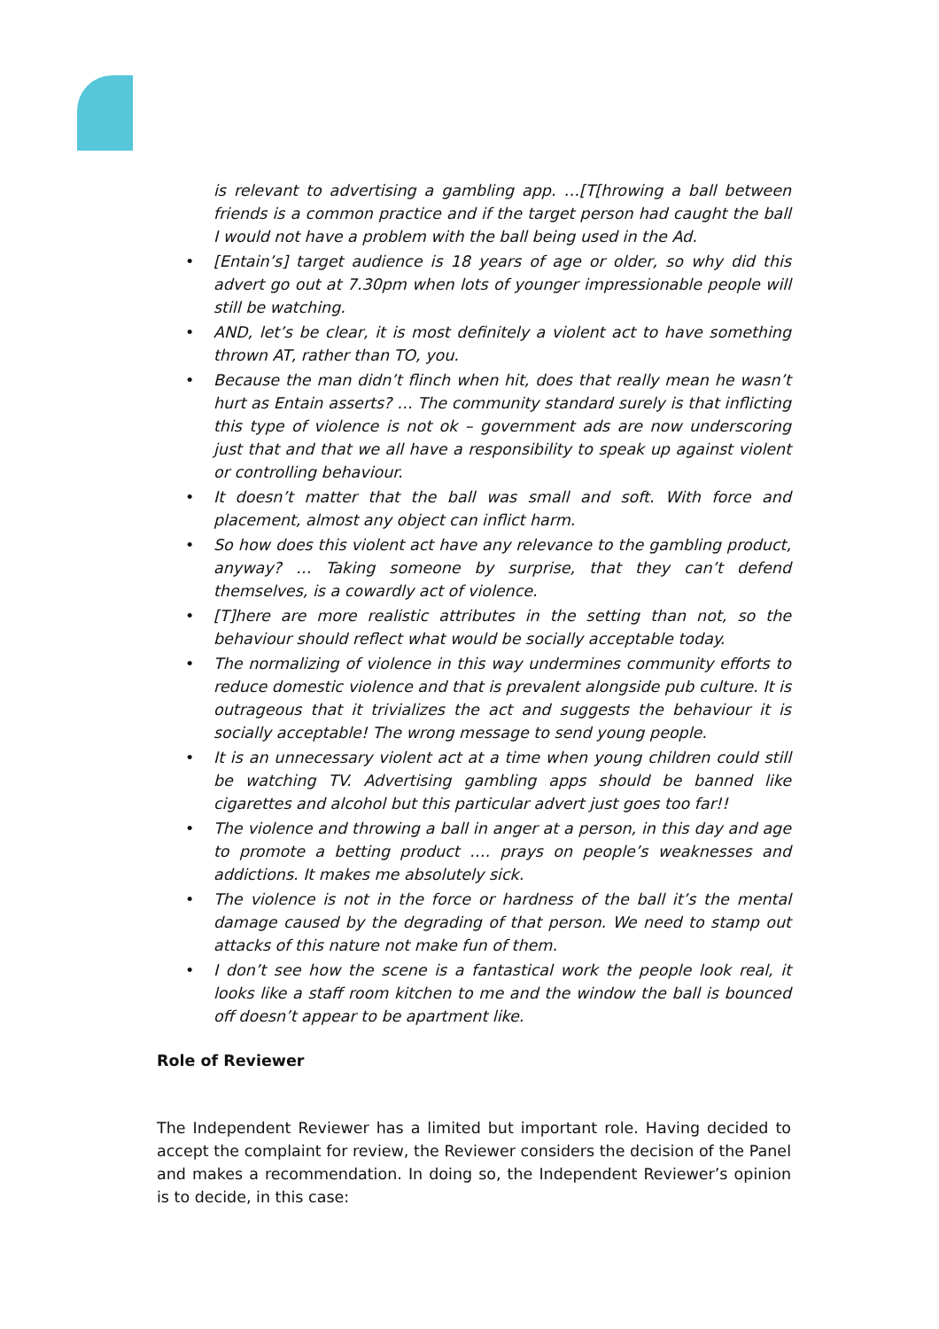is relevant to advertising a gambling app. …[T[hrowing a ball between friends is a common practice and if the target person had caught the ball I would not have a problem with the ball being used in the Ad.
• [Entain’s] target audience is 18 years of age or older, so why did this advert go out at 7.30pm when lots of younger impressionable people will still be watching.
• AND, let’s be clear, it is most definitely a violent act to have something thrown AT, rather than TO, you.
• Because the man didn’t flinch when hit, does that really mean he wasn’t hurt as Entain asserts? … The community standard surely is that inflicting this type of violence is not ok – government ads are now underscoring just that and that we all have a responsibility to speak up against violent or controlling behaviour.
• It doesn’t matter that the ball was small and soft. With force and placement, almost any object can inflict harm.
• So how does this violent act have any relevance to the gambling product, anyway? … Taking someone by surprise, that they can’t defend themselves, is a cowardly act of violence.
• [T]here are more realistic attributes in the setting than not, so the behaviour should reflect what would be socially acceptable today.
• The normalizing of violence in this way undermines community efforts to reduce domestic violence and that is prevalent alongside pub culture. It is outrageous that it trivializes the act and suggests the behaviour it is socially acceptable! The wrong message to send young people.
• It is an unnecessary violent act at a time when young children could still be watching TV. Advertising gambling apps should be banned like cigarettes and alcohol but this particular advert just goes too far!!
• The violence and throwing a ball in anger at a person, in this day and age to promote a betting product …. prays on people’s weaknesses and addictions. It makes me absolutely sick.
• The violence is not in the force or hardness of the ball it’s the mental damage caused by the degrading of that person. We need to stamp out attacks of this nature not make fun of them.
• I don’t see how the scene is a fantastical work the people look real, it looks like a staff room kitchen to me and the window the ball is bounced off doesn’t appear to be apartment like.
Role of Reviewer
The Independent Reviewer has a limited but important role. Having decided to accept the complaint for review, the Reviewer considers the decision of the Panel and makes a recommendation. In doing so, the Independent Reviewer’s opinion is to decide, in this case: